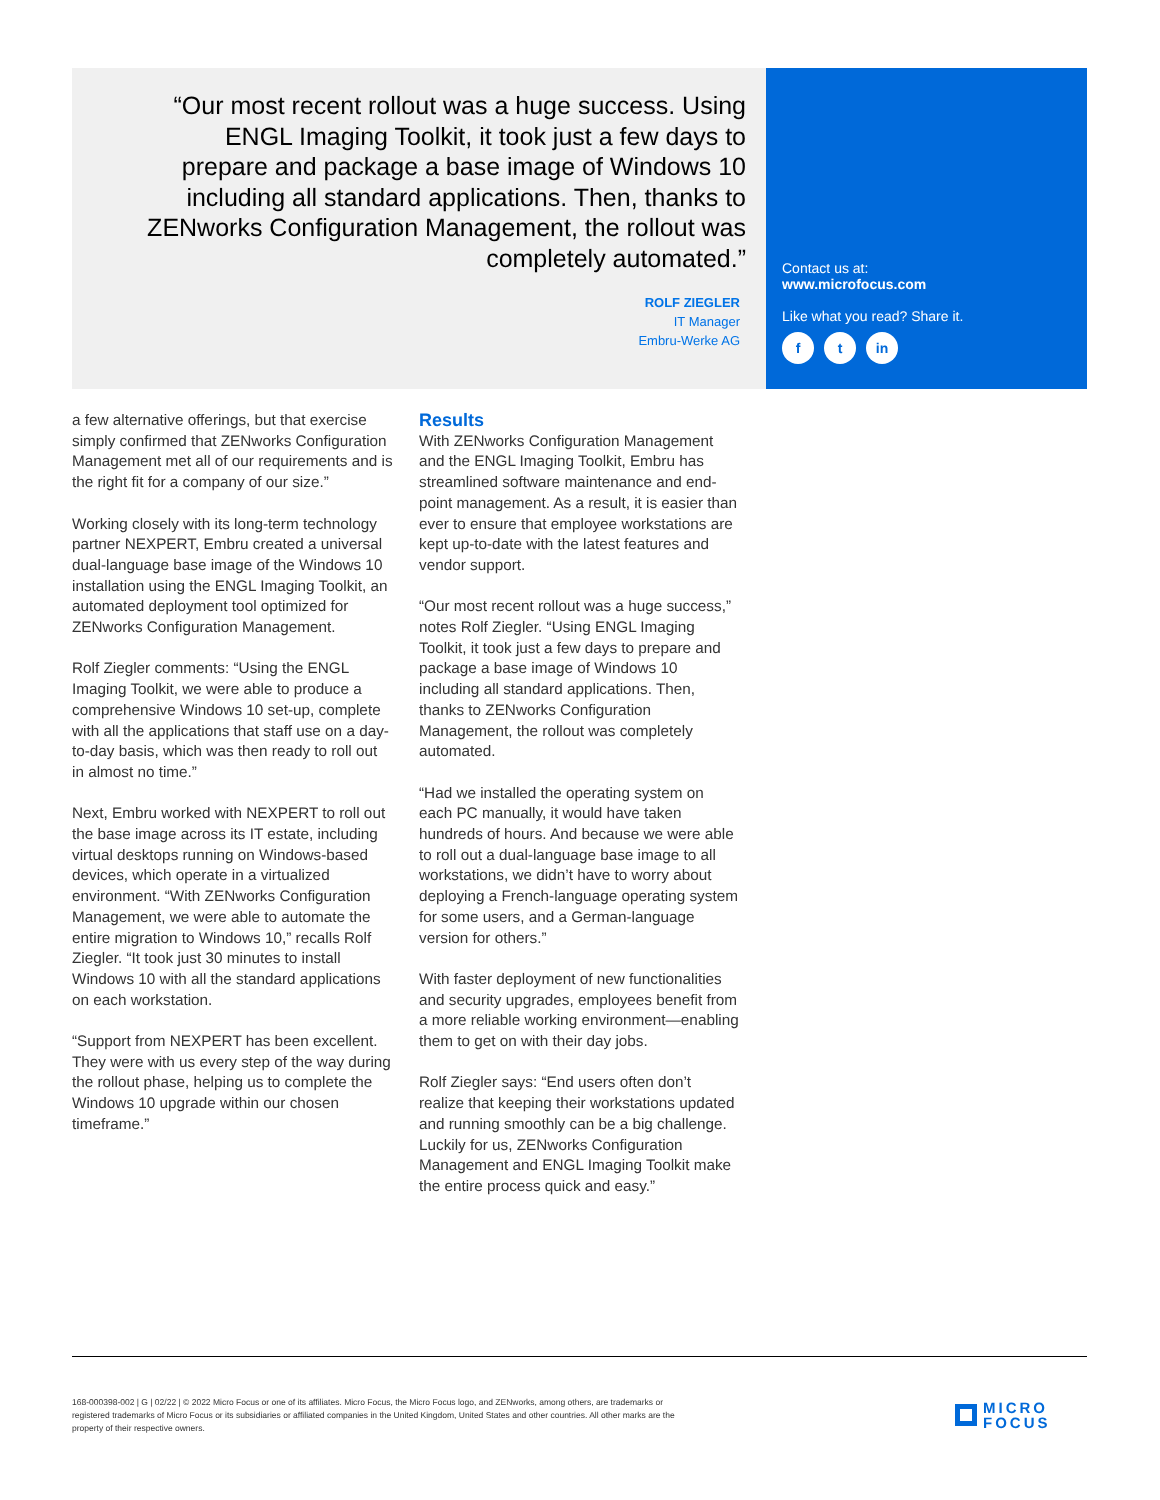“Our most recent rollout was a huge success. Using ENGL Imaging Toolkit, it took just a few days to prepare and package a base image of Windows 10 including all standard applications. Then, thanks to ZENworks Configuration Management, the rollout was completely automated.”
ROLF ZIEGLER
IT Manager
Embru-Werke AG
Contact us at:
www.microfocus.com
Like what you read? Share it.
f t in
a few alternative offerings, but that exercise simply confirmed that ZENworks Configuration Management met all of our requirements and is the right fit for a company of our size.”
Working closely with its long-term technology partner NEXPERT, Embru created a universal dual-language base image of the Windows 10 installation using the ENGL Imaging Toolkit, an automated deployment tool optimized for ZENworks Configuration Management.
Rolf Ziegler comments: “Using the ENGL Imaging Toolkit, we were able to produce a comprehensive Windows 10 set-up, complete with all the applications that staff use on a day-to-day basis, which was then ready to roll out in almost no time.”
Next, Embru worked with NEXPERT to roll out the base image across its IT estate, including virtual desktops running on Windows-based devices, which operate in a virtualized environment. “With ZENworks Configuration Management, we were able to automate the entire migration to Windows 10,” recalls Rolf Ziegler. “It took just 30 minutes to install Windows 10 with all the standard applications on each workstation.
“Support from NEXPERT has been excellent. They were with us every step of the way during the rollout phase, helping us to complete the Windows 10 upgrade within our chosen timeframe.”
Results
With ZENworks Configuration Management and the ENGL Imaging Toolkit, Embru has streamlined software maintenance and end-point management. As a result, it is easier than ever to ensure that employee workstations are kept up-to-date with the latest features and vendor support.
“Our most recent rollout was a huge success,” notes Rolf Ziegler. “Using ENGL Imaging Toolkit, it took just a few days to prepare and package a base image of Windows 10 including all standard applications. Then, thanks to ZENworks Configuration Management, the rollout was completely automated.
“Had we installed the operating system on each PC manually, it would have taken hundreds of hours. And because we were able to roll out a dual-language base image to all workstations, we didn’t have to worry about deploying a French-language operating system for some users, and a German-language version for others.”
With faster deployment of new functionalities and security upgrades, employees benefit from a more reliable working environment—enabling them to get on with their day jobs.
Rolf Ziegler says: “End users often don’t realize that keeping their workstations updated and running smoothly can be a big challenge. Luckily for us, ZENworks Configuration Management and ENGL Imaging Toolkit make the entire process quick and easy.”
168-000398-002 | G | 02/22 | © 2022 Micro Focus or one of its affiliates. Micro Focus, the Micro Focus logo, and ZENworks, among others, are trademarks or registered trademarks of Micro Focus or its subsidiaries or affiliated companies in the United Kingdom, United States and other countries. All other marks are the property of their respective owners.
MICRO
FOCUS